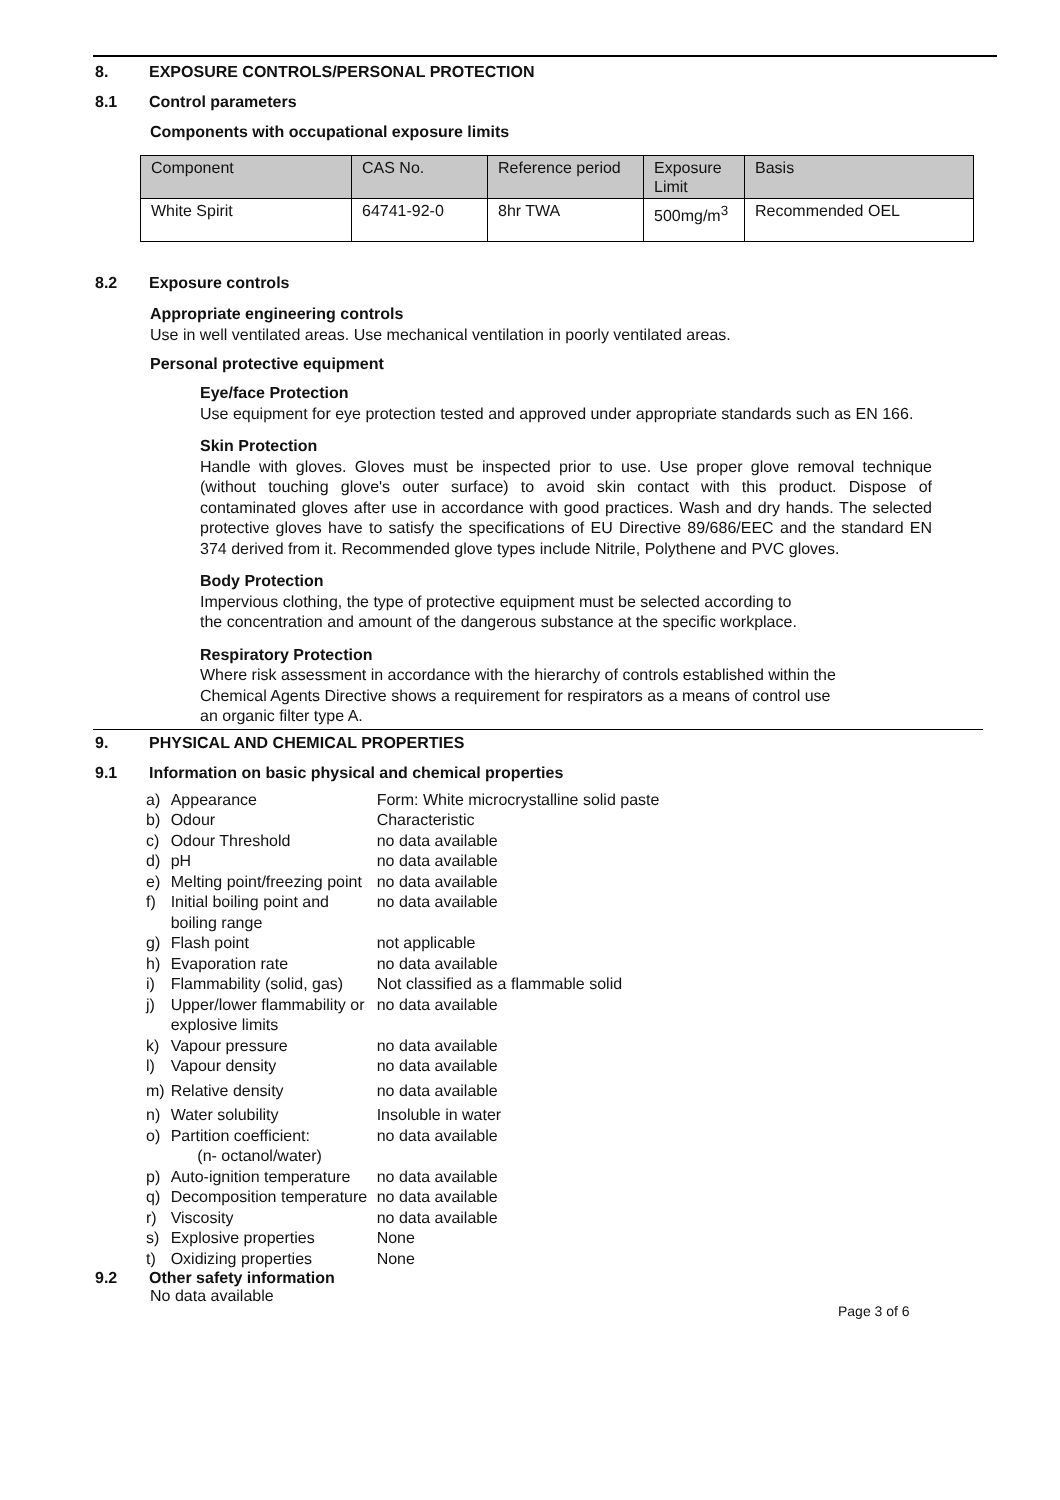8. EXPOSURE CONTROLS/PERSONAL PROTECTION
8.1 Control parameters
Components with occupational exposure limits
| Component | CAS No. | Reference period | Exposure Limit | Basis |
| --- | --- | --- | --- | --- |
| White Spirit | 64741-92-0 | 8hr TWA | 500mg/m<sup>3</sup> | Recommended OEL |
8.2 Exposure controls
Appropriate engineering controls
Use in well ventilated areas. Use mechanical ventilation in poorly ventilated areas.
Personal protective equipment
Eye/face Protection
Use equipment for eye protection tested and approved under appropriate standards such as EN 166.
Skin Protection
Handle with gloves. Gloves must be inspected prior to use. Use proper glove removal technique (without touching glove's outer surface) to avoid skin contact with this product. Dispose of contaminated gloves after use in accordance with good practices. Wash and dry hands. The selected protective gloves have to satisfy the specifications of EU Directive 89/686/EEC and the standard EN 374 derived from it. Recommended glove types include Nitrile, Polythene and PVC gloves.
Body Protection
Impervious clothing, the type of protective equipment must be selected according to
the concentration and amount of the dangerous substance at the specific workplace.
Respiratory Protection
Where risk assessment in accordance with the hierarchy of controls established within the
Chemical Agents Directive shows a requirement for respirators as a means of control use
an organic filter type A.
9. PHYSICAL AND CHEMICAL PROPERTIES
9.1 Information on basic physical and chemical properties
| a) | Appearance | Form: White microcrystalline solid paste |
| b) | Odour | Characteristic |
| c) | Odour Threshold | no data available |
| d) | pH | no data available |
| e) | Melting point/freezing point | no data available |
| f) | Initial boiling point and boiling range | no data available |
| g) | Flash point | not applicable |
| h) | Evaporation rate | no data available |
| i) | Flammability (solid, gas) | Not classified as a flammable solid |
| j) | Upper/lower flammability or explosive limits | no data available |
| k) | Vapour pressure | no data available |
| l) | Vapour density | no data available |
| m) | Relative density | no data available |
| n) | Water solubility | Insoluble in water |
| o) | Partition coefficient: (n- octanol/water) | no data available |
| p) | Auto-ignition temperature | no data available |
| q) | Decomposition temperature | no data available |
| r) | Viscosity | no data available |
| s) | Explosive properties | None |
| t) | Oxidizing properties | None |
9.2 Other safety information
No data available
Page 3 of 6